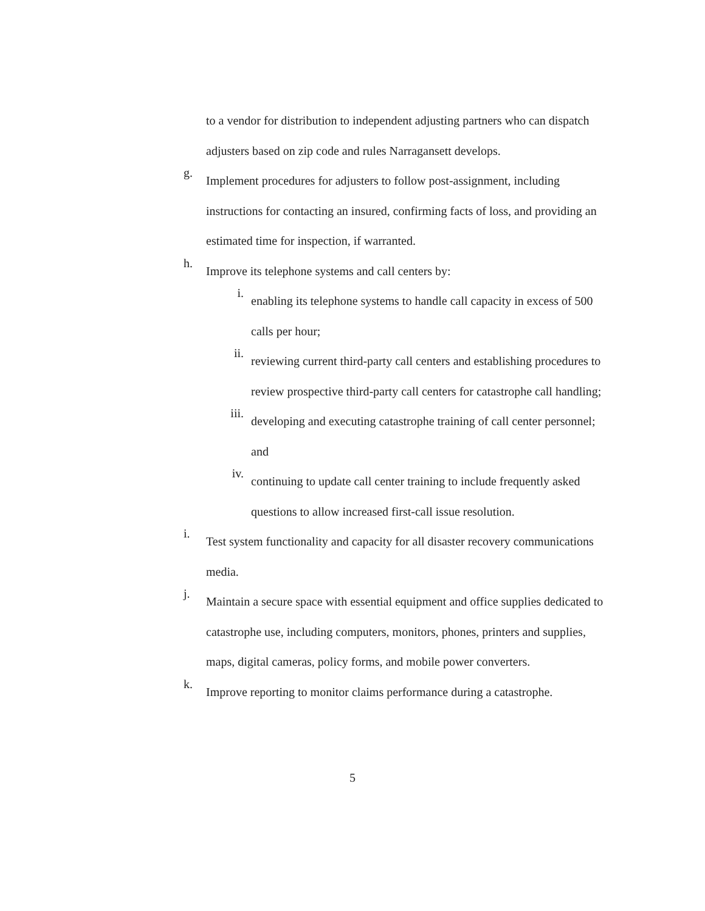to a vendor for distribution to independent adjusting partners who can dispatch adjusters based on zip code and rules Narragansett develops.
g.
Implement procedures for adjusters to follow post-assignment, including instructions for contacting an insured, confirming facts of loss, and providing an estimated time for inspection, if warranted.
h.
Improve its telephone systems and call centers by:
i.
enabling its telephone systems to handle call capacity in excess of 500 calls per hour;
ii.
reviewing current third-party call centers and establishing procedures to review prospective third-party call centers for catastrophe call handling;
iii.
developing and executing catastrophe training of call center personnel; and
iv.
continuing to update call center training to include frequently asked questions to allow increased first-call issue resolution.
i.
Test system functionality and capacity for all disaster recovery communications media.
j.
Maintain a secure space with essential equipment and office supplies dedicated to catastrophe use, including computers, monitors, phones, printers and supplies, maps, digital cameras, policy forms, and mobile power converters.
k.
Improve reporting to monitor claims performance during a catastrophe.
5